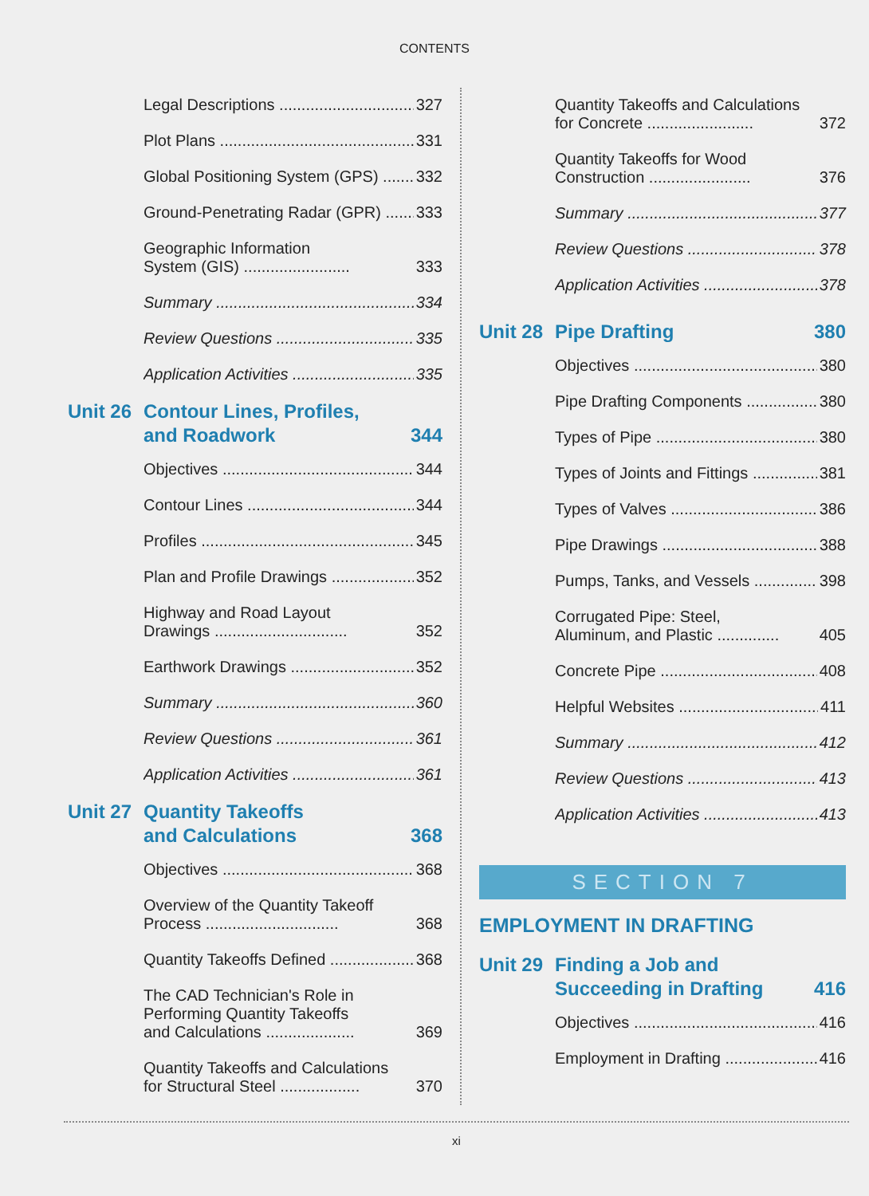CONTENTS
Legal Descriptions 327
Plot Plans 331
Global Positioning System (GPS) 332
Ground-Penetrating Radar (GPR) 333
Geographic Information
System (GIS) ........................ 333
Summary 334
Review Questions 335
Application Activities 335
Unit 26 Contour Lines, Profiles,
and Roadwork 344
Objectives 344
Contour Lines 344
Profiles 345
Plan and Profile Drawings 352
Highway and Road Layout
Drawings .............................. 352
Earthwork Drawings 352
Summary 360
Review Questions 361
Application Activities 361
Unit 27 Quantity Takeoffs
and Calculations 368
Objectives 368
Overview of the Quantity Takeoff
Process .............................. 368
Quantity Takeoffs Defined 368
The CAD Technician's Role in
Performing Quantity Takeoffs
and Calculations .................... 369
Quantity Takeoffs and Calculations
for Structural Steel .................. 370
Quantity Takeoffs and Calculations
for Concrete ........................ 372
Quantity Takeoffs for Wood
Construction ....................... 376
Summary 377
Review Questions 378
Application Activities 378
Unit 28 Pipe Drafting 380
Objectives 380
Pipe Drafting Components 380
Types of Pipe 380
Types of Joints and Fittings 381
Types of Valves 386
Pipe Drawings 388
Pumps, Tanks, and Vessels 398
Corrugated Pipe: Steel,
Aluminum, and Plastic .............. 405
Concrete Pipe 408
Helpful Websites 411
Summary 412
Review Questions 413
Application Activities 413
SECTION 7
EMPLOYMENT IN DRAFTING
Unit 29 Finding a Job and
Succeeding in Drafting 416
Objectives 416
Employment in Drafting 416
xi